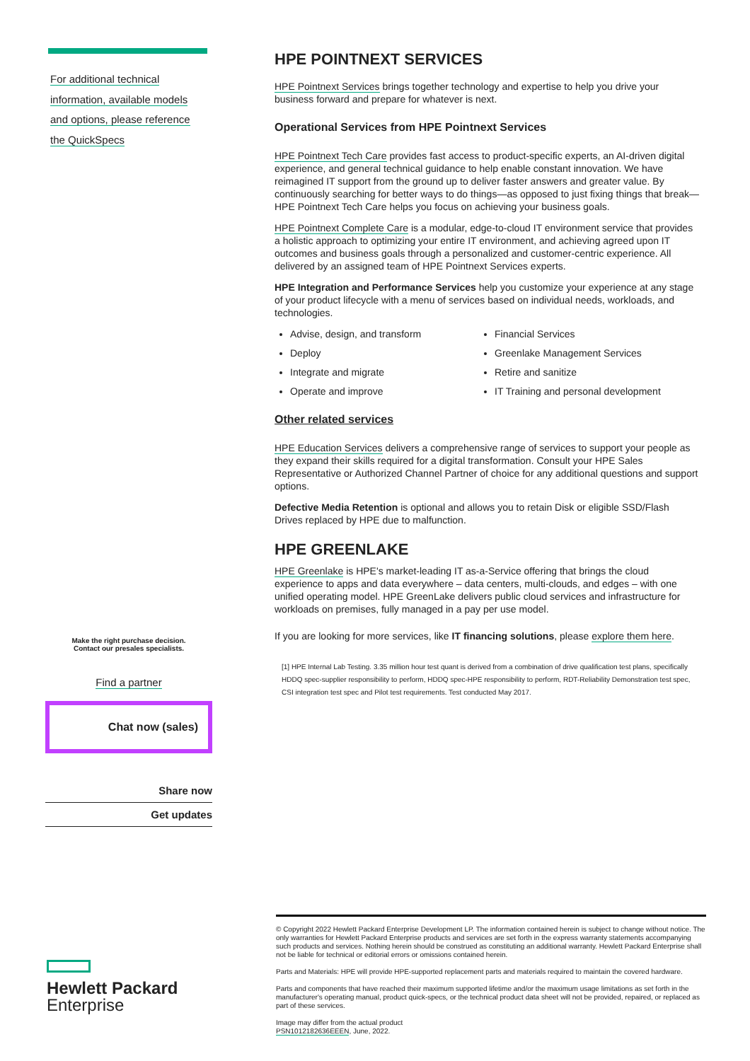For additional technical
information, available models
and options, please reference
the QuickSpecs
HPE POINTNEXT SERVICES
HPE Pointnext Services brings together technology and expertise to help you drive your business forward and prepare for whatever is next.
Operational Services from HPE Pointnext Services
HPE Pointnext Tech Care provides fast access to product-specific experts, an AI-driven digital experience, and general technical guidance to help enable constant innovation. We have reimagined IT support from the ground up to deliver faster answers and greater value. By continuously searching for better ways to do things—as opposed to just fixing things that break—HPE Pointnext Tech Care helps you focus on achieving your business goals.
HPE Pointnext Complete Care is a modular, edge-to-cloud IT environment service that provides a holistic approach to optimizing your entire IT environment, and achieving agreed upon IT outcomes and business goals through a personalized and customer-centric experience. All delivered by an assigned team of HPE Pointnext Services experts.
HPE Integration and Performance Services help you customize your experience at any stage of your product lifecycle with a menu of services based on individual needs, workloads, and technologies.
Advise, design, and transform
Financial Services
Deploy
Greenlake Management Services
Integrate and migrate
Retire and sanitize
Operate and improve
IT Training and personal development
Other related services
HPE Education Services delivers a comprehensive range of services to support your people as they expand their skills required for a digital transformation. Consult your HPE Sales Representative or Authorized Channel Partner of choice for any additional questions and support options.
Defective Media Retention is optional and allows you to retain Disk or eligible SSD/Flash Drives replaced by HPE due to malfunction.
HPE GREENLAKE
HPE Greenlake is HPE's market-leading IT as-a-Service offering that brings the cloud experience to apps and data everywhere – data centers, multi-clouds, and edges – with one unified operating model. HPE GreenLake delivers public cloud services and infrastructure for workloads on premises, fully managed in a pay per use model.
If you are looking for more services, like IT financing solutions, please explore them here.
[1] HPE Internal Lab Testing. 3.35 million hour test quant is derived from a combination of drive qualification test plans, specifically HDDQ spec-supplier responsibility to perform, HDDQ spec-HPE responsibility to perform, RDT-Reliability Demonstration test spec, CSI integration test spec and Pilot test requirements. Test conducted May 2017.
Make the right purchase decision.
Contact our presales specialists.
Find a partner
Chat now (sales)
Share now
Get updates
© Copyright 2022 Hewlett Packard Enterprise Development LP. The information contained herein is subject to change without notice. The only warranties for Hewlett Packard Enterprise products and services are set forth in the express warranty statements accompanying such products and services. Nothing herein should be construed as constituting an additional warranty. Hewlett Packard Enterprise shall not be liable for technical or editorial errors or omissions contained herein.
Parts and Materials: HPE will provide HPE-supported replacement parts and materials required to maintain the covered hardware.
Parts and components that have reached their maximum supported lifetime and/or the maximum usage limitations as set forth in the manufacturer's operating manual, product quick-specs, or the technical product data sheet will not be provided, repaired, or replaced as part of these services.
Image may differ from the actual product
PSN1012182636EEEN, June, 2022.
Hewlett Packard
Enterprise